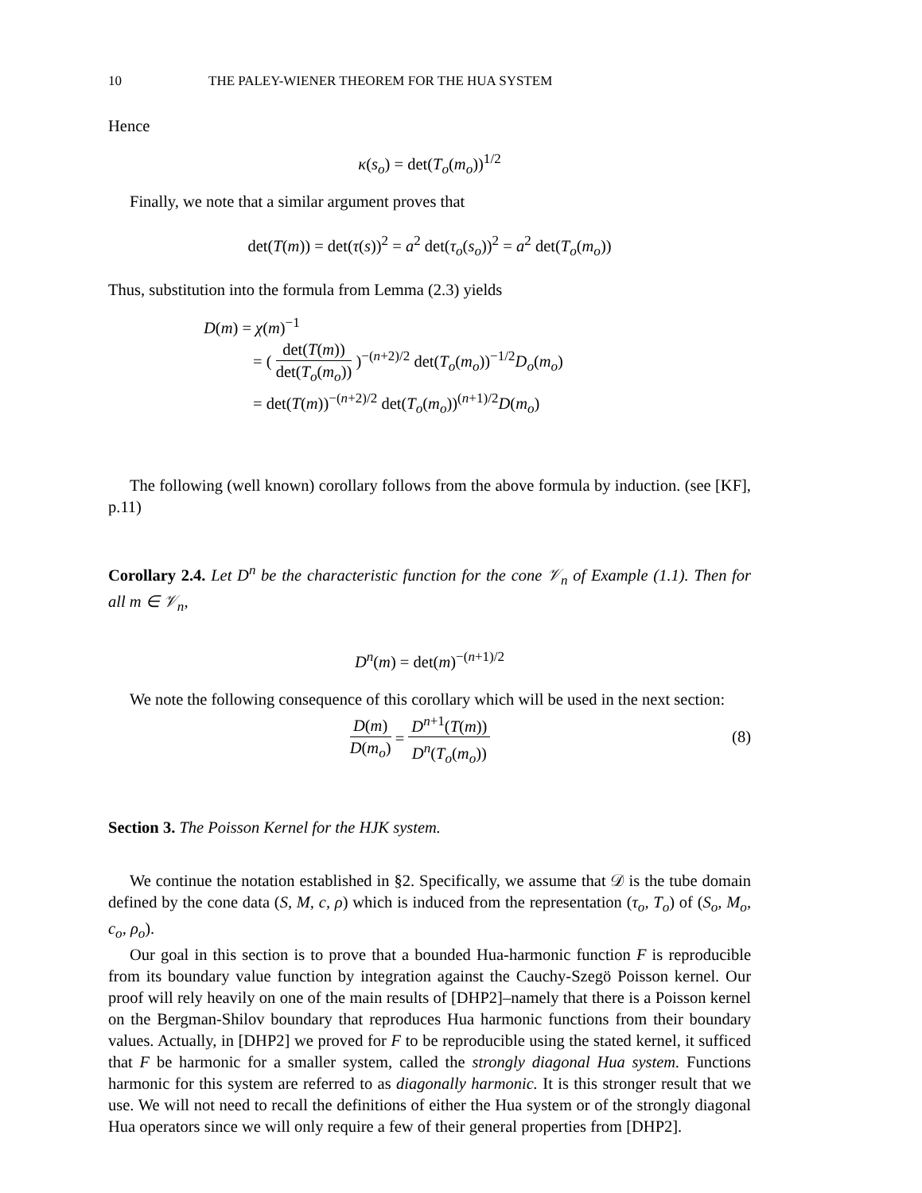10 THE PALEY-WIENER THEOREM FOR THE HUA SYSTEM
Hence
κ(s<sub>o</sub>) = det(T<sub>o</sub>(m<sub>o</sub>))<sup>1/2</sup>
Finally, we note that a similar argument proves that
det(T(m)) = det(τ(s))<sup>2</sup> = a<sup>2</sup> det(τ<sub>o</sub>(s<sub>o</sub>))<sup>2</sup> = a<sup>2</sup> det(T<sub>o</sub>(m<sub>o</sub>))
Thus, substitution into the formula from Lemma (2.3) yields
D(m) = χ(m)<sup>−1</sup>
= ( det(T(m)) det(T<sub>o</sub>(m<sub>o</sub>)) )<sup>−(n+2)/2</sup> det(T<sub>o</sub>(m<sub>o</sub>))<sup>−1/2</sup>D<sub>o</sub>(m<sub>o</sub>)
= det(T(m))<sup>−(n+2)/2</sup> det(T<sub>o</sub>(m<sub>o</sub>))<sup>(n+1)/2</sup>D(m<sub>o</sub>)
The following (well known) corollary follows from the above formula by induction. (see [KF], p.11)
Corollary 2.4. Let D<sup>n</sup> be the characteristic function for the cone 𝒱<sub>n</sub> of Example (1.1). Then for all m ∈ 𝒱<sub>n</sub>,
D<sup>n</sup>(m) = det(m)<sup>−(n+1)/2</sup>
We note the following consequence of this corollary which will be used in the next section:
(8) D(m) D(m<sub>o</sub>) = D<sup>n+1</sup>(T(m)) D<sup>n</sup>(T<sub>o</sub>(m<sub>o</sub>))
Section 3. The Poisson Kernel for the HJK system.
We continue the notation established in §2. Specifically, we assume that 𝒟 is the tube domain defined by the cone data (S, M, c, ρ) which is induced from the representation (τ<sub>o</sub>, T<sub>o</sub>) of (S<sub>o</sub>, M<sub>o</sub>, c<sub>o</sub>, ρ<sub>o</sub>).
Our goal in this section is to prove that a bounded Hua-harmonic function F is reproducible from its boundary value function by integration against the Cauchy-Szegö Poisson kernel. Our proof will rely heavily on one of the main results of [DHP2]–namely that there is a Poisson kernel on the Bergman-Shilov boundary that reproduces Hua harmonic functions from their boundary values. Actually, in [DHP2] we proved for F to be reproducible using the stated kernel, it sufficed that F be harmonic for a smaller system, called the strongly diagonal Hua system. Functions harmonic for this system are referred to as diagonally harmonic. It is this stronger result that we use. We will not need to recall the definitions of either the Hua system or of the strongly diagonal Hua operators since we will only require a few of their general properties from [DHP2].